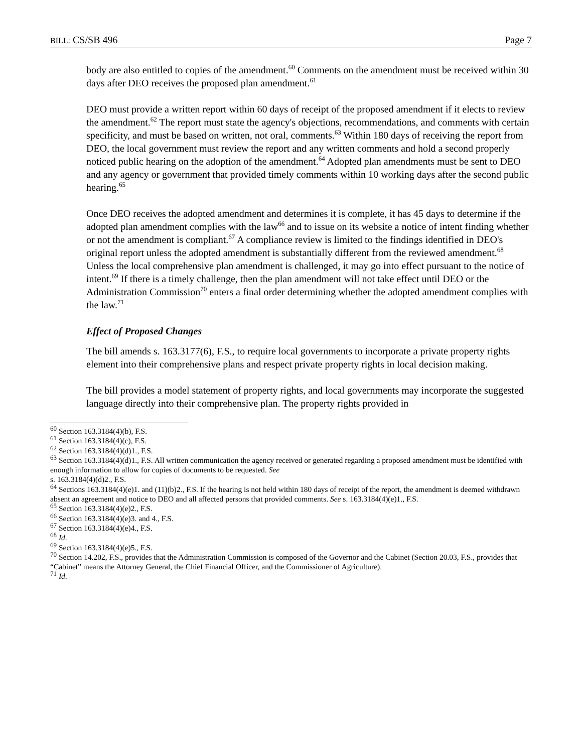BILL: CS/SB 496 Page 7
body are also entitled to copies of the amendment.<sup>60</sup> Comments on the amendment must be received within 30 days after DEO receives the proposed plan amendment.<sup>61</sup>
DEO must provide a written report within 60 days of receipt of the proposed amendment if it elects to review the amendment.<sup>62</sup> The report must state the agency's objections, recommendations, and comments with certain specificity, and must be based on written, not oral, comments.<sup>63</sup> Within 180 days of receiving the report from DEO, the local government must review the report and any written comments and hold a second properly noticed public hearing on the adoption of the amendment.<sup>64</sup> Adopted plan amendments must be sent to DEO and any agency or government that provided timely comments within 10 working days after the second public hearing.<sup>65</sup>
Once DEO receives the adopted amendment and determines it is complete, it has 45 days to determine if the adopted plan amendment complies with the law<sup>66</sup> and to issue on its website a notice of intent finding whether or not the amendment is compliant.<sup>67</sup> A compliance review is limited to the findings identified in DEO's original report unless the adopted amendment is substantially different from the reviewed amendment.<sup>68</sup> Unless the local comprehensive plan amendment is challenged, it may go into effect pursuant to the notice of intent.<sup>69</sup> If there is a timely challenge, then the plan amendment will not take effect until DEO or the Administration Commission<sup>70</sup> enters a final order determining whether the adopted amendment complies with the law.<sup>71</sup>
Effect of Proposed Changes
The bill amends s. 163.3177(6), F.S., to require local governments to incorporate a private property rights element into their comprehensive plans and respect private property rights in local decision making.
The bill provides a model statement of property rights, and local governments may incorporate the suggested language directly into their comprehensive plan. The property rights provided in
<sup>60</sup> Section 163.3184(4)(b), F.S.
<sup>61</sup> Section 163.3184(4)(c), F.S.
<sup>62</sup> Section 163.3184(4)(d)1., F.S.
<sup>63</sup> Section 163.3184(4)(d)1., F.S. All written communication the agency received or generated regarding a proposed amendment must be identified with enough information to allow for copies of documents to be requested. See
s. 163.3184(4)(d)2., F.S.
<sup>64</sup> Sections 163.3184(4)(e)1. and (11)(b)2., F.S. If the hearing is not held within 180 days of receipt of the report, the amendment is deemed withdrawn absent an agreement and notice to DEO and all affected persons that provided comments. See s. 163.3184(4)(e)1., F.S.
<sup>65</sup> Section 163.3184(4)(e)2., F.S.
<sup>66</sup> Section 163.3184(4)(e)3. and 4., F.S.
<sup>67</sup> Section 163.3184(4)(e)4., F.S.
<sup>68</sup> Id.
<sup>69</sup> Section 163.3184(4)(e)5., F.S.
<sup>70</sup> Section 14.202, F.S., provides that the Administration Commission is composed of the Governor and the Cabinet (Section 20.03, F.S., provides that “Cabinet” means the Attorney General, the Chief Financial Officer, and the Commissioner of Agriculture).
<sup>71</sup> Id.